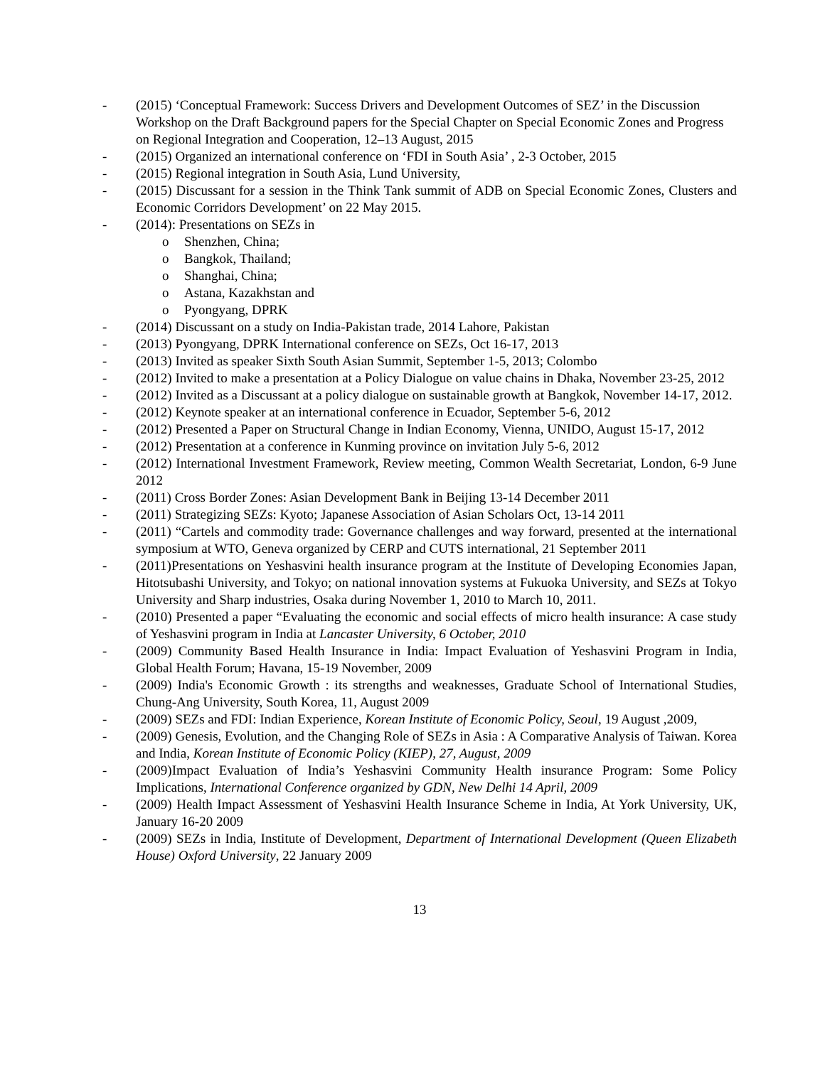- (2015) ‘Conceptual Framework: Success Drivers and Development Outcomes of SEZ’ in the Discussion Workshop on the Draft Background papers for the Special Chapter on Special Economic Zones and Progress on Regional Integration and Cooperation, 12–13 August, 2015
- (2015) Organized an international conference on ‘FDI in South Asia’ , 2-3 October, 2015
- (2015) Regional integration in South Asia, Lund University,
- (2015) Discussant for a session in the Think Tank summit of ADB on Special Economic Zones, Clusters and Economic Corridors Development’ on 22 May 2015.
- (2014): Presentations on SEZs in
o Shenzhen, China;
o Bangkok, Thailand;
o Shanghai, China;
o Astana, Kazakhstan and
o Pyongyang, DPRK
- (2014) Discussant on a study on India-Pakistan trade, 2014 Lahore, Pakistan
- (2013) Pyongyang, DPRK International conference on SEZs, Oct 16-17, 2013
- (2013) Invited as speaker Sixth South Asian Summit, September 1-5, 2013; Colombo
- (2012) Invited to make a presentation at a Policy Dialogue on value chains in Dhaka, November 23-25, 2012
- (2012) Invited as a Discussant at a policy dialogue on sustainable growth at Bangkok, November 14-17, 2012.
- (2012) Keynote speaker at an international conference in Ecuador, September 5-6, 2012
- (2012) Presented a Paper on Structural Change in Indian Economy, Vienna, UNIDO, August 15-17, 2012
- (2012) Presentation at a conference in Kunming province on invitation July 5-6, 2012
- (2012) International Investment Framework, Review meeting, Common Wealth Secretariat, London, 6-9 June 2012
- (2011) Cross Border Zones: Asian Development Bank in Beijing 13-14 December 2011
- (2011) Strategizing SEZs: Kyoto; Japanese Association of Asian Scholars Oct, 13-14 2011
- (2011) “Cartels and commodity trade: Governance challenges and way forward, presented at the international symposium at WTO, Geneva organized by CERP and CUTS international, 21 September 2011
- (2011)Presentations on Yeshasvini health insurance program at the Institute of Developing Economies Japan, Hitotsubashi University, and Tokyo; on national innovation systems at Fukuoka University, and SEZs at Tokyo University and Sharp industries, Osaka during November 1, 2010 to March 10, 2011.
- (2010) Presented a paper “Evaluating the economic and social effects of micro health insurance: A case study of Yeshasvini program in India at Lancaster University, 6 October, 2010
- (2009) Community Based Health Insurance in India: Impact Evaluation of Yeshasvini Program in India, Global Health Forum; Havana, 15-19 November, 2009
- (2009) India's Economic Growth : its strengths and weaknesses, Graduate School of International Studies, Chung-Ang University, South Korea, 11, August 2009
- (2009) SEZs and FDI: Indian Experience, Korean Institute of Economic Policy, Seoul, 19 August ,2009,
- (2009) Genesis, Evolution, and the Changing Role of SEZs in Asia : A Comparative Analysis of Taiwan. Korea and India, Korean Institute of Economic Policy (KIEP), 27, August, 2009
- (2009)Impact Evaluation of India’s Yeshasvini Community Health insurance Program: Some Policy Implications, International Conference organized by GDN, New Delhi 14 April, 2009
- (2009) Health Impact Assessment of Yeshasvini Health Insurance Scheme in India, At York University, UK, January 16-20 2009
- (2009) SEZs in India, Institute of Development, Department of International Development (Queen Elizabeth House) Oxford University, 22 January 2009
13